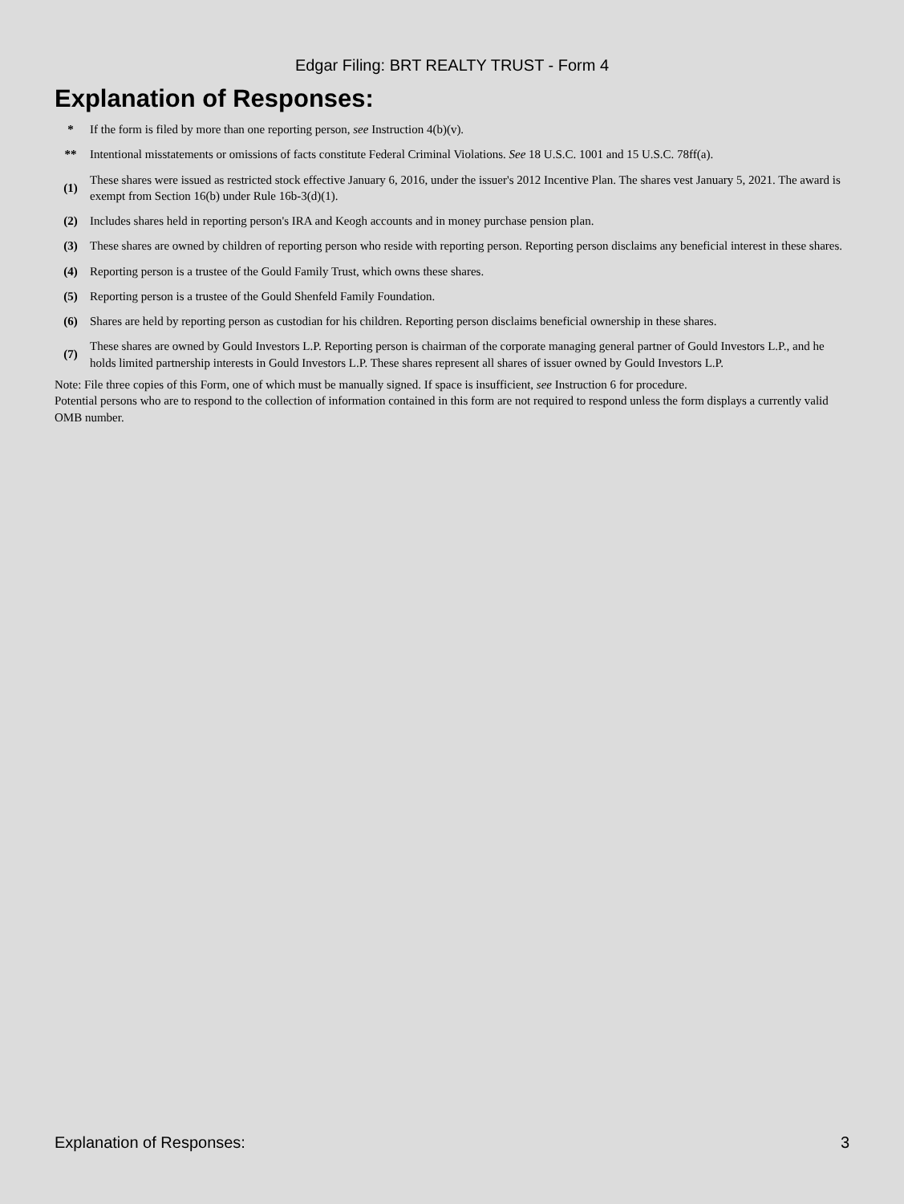Edgar Filing: BRT REALTY TRUST - Form 4
Explanation of Responses:
| * | If the form is filed by more than one reporting person, see Instruction 4(b)(v). |
| ** | Intentional misstatements or omissions of facts constitute Federal Criminal Violations. See 18 U.S.C. 1001 and 15 U.S.C. 78ff(a). |
| (1) | These shares were issued as restricted stock effective January 6, 2016, under the issuer's 2012 Incentive Plan. The shares vest January 5, 2021. The award is exempt from Section 16(b) under Rule 16b-3(d)(1). |
| (2) | Includes shares held in reporting person's IRA and Keogh accounts and in money purchase pension plan. |
| (3) | These shares are owned by children of reporting person who reside with reporting person. Reporting person disclaims any beneficial interest in these shares. |
| (4) | Reporting person is a trustee of the Gould Family Trust, which owns these shares. |
| (5) | Reporting person is a trustee of the Gould Shenfeld Family Foundation. |
| (6) | Shares are held by reporting person as custodian for his children. Reporting person disclaims beneficial ownership in these shares. |
| (7) | These shares are owned by Gould Investors L.P. Reporting person is chairman of the corporate managing general partner of Gould Investors L.P., and he holds limited partnership interests in Gould Investors L.P. These shares represent all shares of issuer owned by Gould Investors L.P. |
Note: File three copies of this Form, one of which must be manually signed. If space is insufficient, see Instruction 6 for procedure.
Potential persons who are to respond to the collection of information contained in this form are not required to respond unless the form displays a currently valid OMB number.
Explanation of Responses: 3